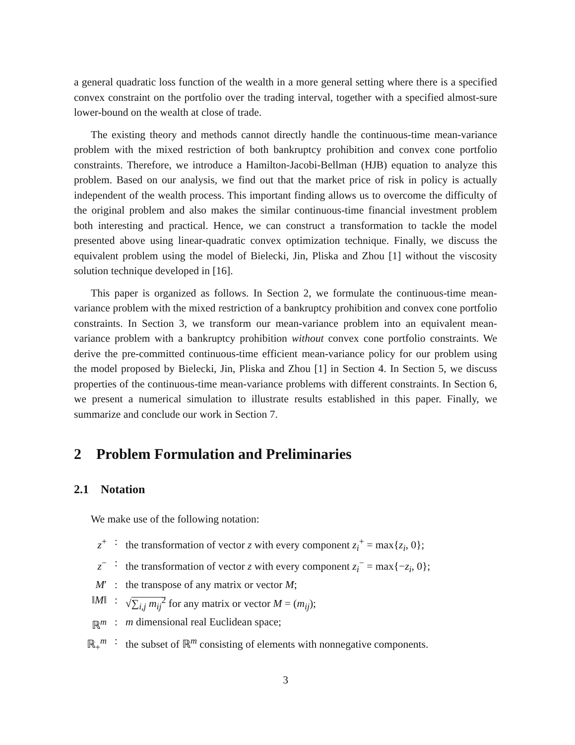a general quadratic loss function of the wealth in a more general setting where there is a specified convex constraint on the portfolio over the trading interval, together with a specified almost-sure lower-bound on the wealth at close of trade.
The existing theory and methods cannot directly handle the continuous-time mean-variance problem with the mixed restriction of both bankruptcy prohibition and convex cone portfolio constraints. Therefore, we introduce a Hamilton-Jacobi-Bellman (HJB) equation to analyze this problem. Based on our analysis, we find out that the market price of risk in policy is actually independent of the wealth process. This important finding allows us to overcome the difficulty of the original problem and also makes the similar continuous-time financial investment problem both interesting and practical. Hence, we can construct a transformation to tackle the model presented above using linear-quadratic convex optimization technique. Finally, we discuss the equivalent problem using the model of Bielecki, Jin, Pliska and Zhou [1] without the viscosity solution technique developed in [16].
This paper is organized as follows. In Section 2, we formulate the continuous-time mean-variance problem with the mixed restriction of a bankruptcy prohibition and convex cone portfolio constraints. In Section 3, we transform our mean-variance problem into an equivalent mean-variance problem with a bankruptcy prohibition without convex cone portfolio constraints. We derive the pre-committed continuous-time efficient mean-variance policy for our problem using the model proposed by Bielecki, Jin, Pliska and Zhou [1] in Section 4. In Section 5, we discuss properties of the continuous-time mean-variance problems with different constraints. In Section 6, we present a numerical simulation to illustrate results established in this paper. Finally, we summarize and conclude our work in Section 7.
2 Problem Formulation and Preliminaries
2.1 Notation
We make use of the following notation:
| z<sup>+</sup> | : | the transformation of vector z with every component z<sub>i</sub><sup>+</sup> = max{ z<sub>i</sub>, 0}; |
| z<sup>−</sup> | : | the transformation of vector z with every component z<sub>i</sub><sup>−</sup> = max{− z<sub>i</sub>, 0}; |
| M ′ | : | the transpose of any matrix or vector M ; |
| ‖ M ‖ | : | √ ∑<sub>i,j</sub> m<sub>ij</sub><sup>2</sup> for any matrix or vector M = ( m<sub>ij</sub>); |
| ℝ<sup>m</sup> | : | m dimensional real Euclidean space; |
| ℝ<sub>+</sub><sup>m</sup> | : | the subset of ℝ<sup>m</sup> consisting of elements with nonnegative components. |
3